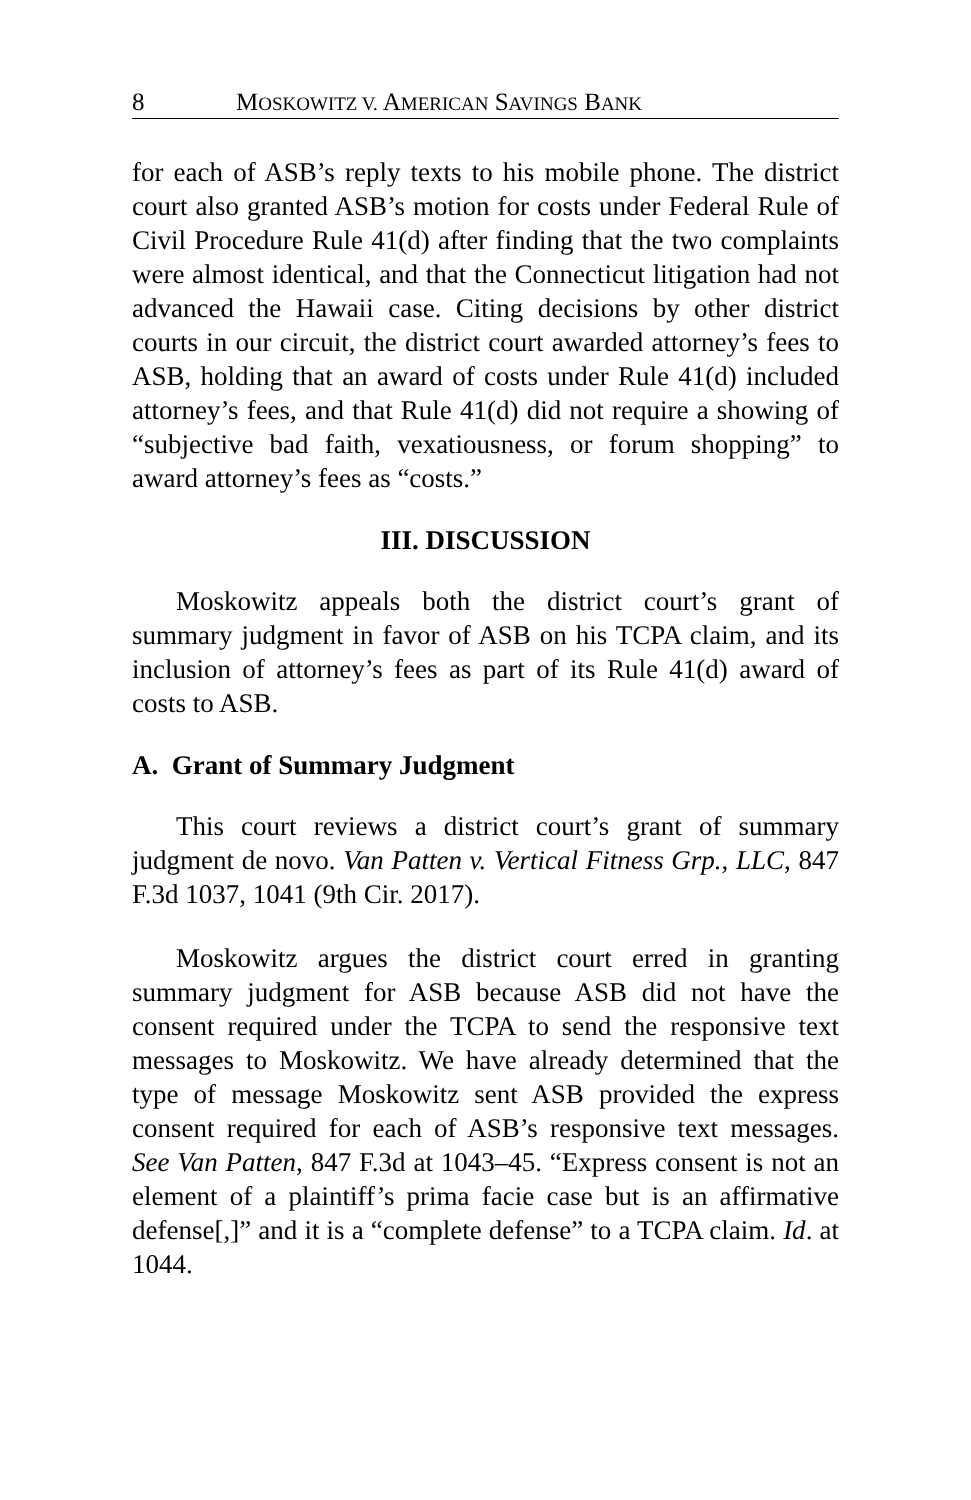8 MOSKOWITZ V. AMERICAN SAVINGS BANK
for each of ASB’s reply texts to his mobile phone. The district court also granted ASB’s motion for costs under Federal Rule of Civil Procedure Rule 41(d) after finding that the two complaints were almost identical, and that the Connecticut litigation had not advanced the Hawaii case. Citing decisions by other district courts in our circuit, the district court awarded attorney’s fees to ASB, holding that an award of costs under Rule 41(d) included attorney’s fees, and that Rule 41(d) did not require a showing of “subjective bad faith, vexatiousness, or forum shopping” to award attorney’s fees as “costs.”
III. DISCUSSION
Moskowitz appeals both the district court’s grant of summary judgment in favor of ASB on his TCPA claim, and its inclusion of attorney’s fees as part of its Rule 41(d) award of costs to ASB.
A. Grant of Summary Judgment
This court reviews a district court’s grant of summary judgment de novo. Van Patten v. Vertical Fitness Grp., LLC, 847 F.3d 1037, 1041 (9th Cir. 2017).
Moskowitz argues the district court erred in granting summary judgment for ASB because ASB did not have the consent required under the TCPA to send the responsive text messages to Moskowitz. We have already determined that the type of message Moskowitz sent ASB provided the express consent required for each of ASB’s responsive text messages. See Van Patten, 847 F.3d at 1043–45. “Express consent is not an element of a plaintiff’s prima facie case but is an affirmative defense[,]” and it is a “complete defense” to a TCPA claim. Id. at 1044.